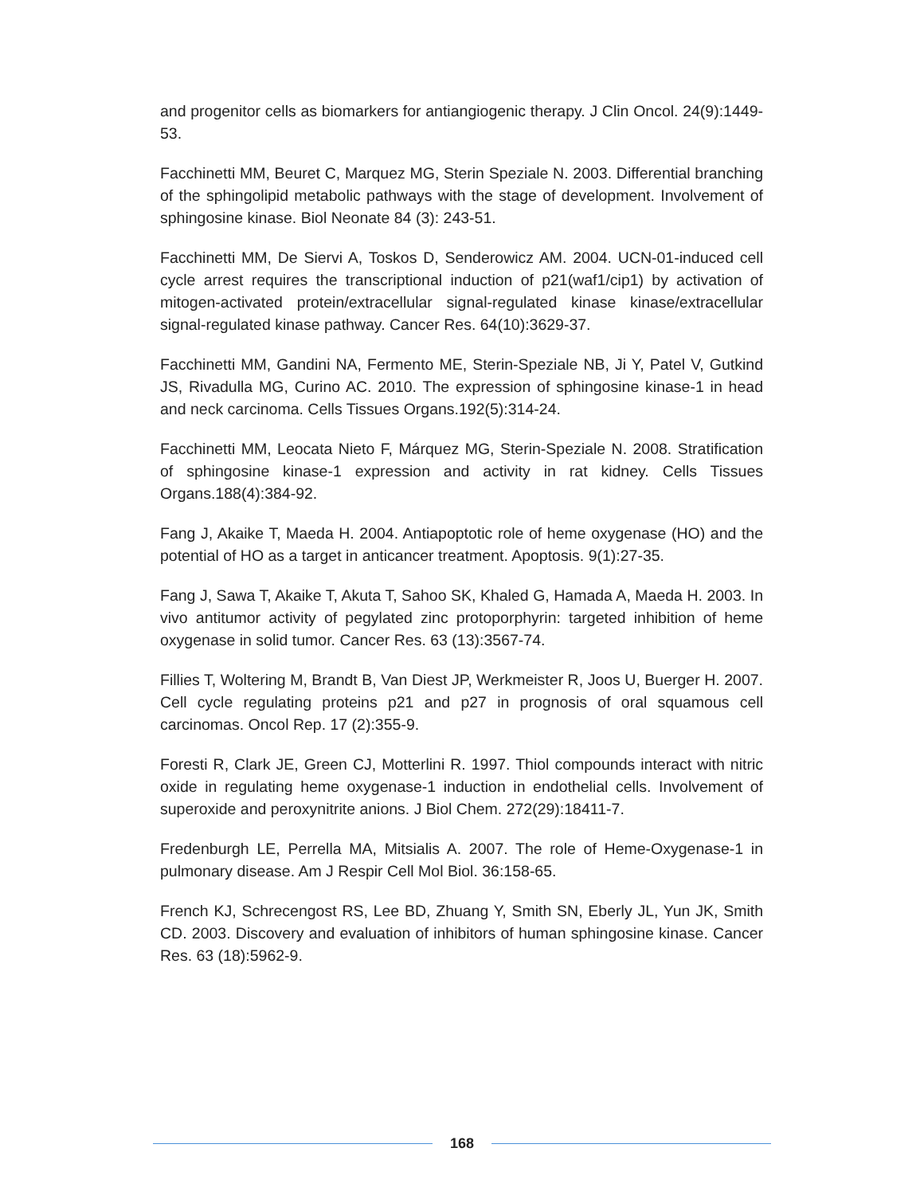and progenitor cells as biomarkers for antiangiogenic therapy. J Clin Oncol. 24(9):1449-53.
Facchinetti MM, Beuret C, Marquez MG, Sterin Speziale N. 2003. Differential branching of the sphingolipid metabolic pathways with the stage of development. Involvement of sphingosine kinase. Biol Neonate 84 (3): 243-51.
Facchinetti MM, De Siervi A, Toskos D, Senderowicz AM. 2004. UCN-01-induced cell cycle arrest requires the transcriptional induction of p21(waf1/cip1) by activation of mitogen-activated protein/extracellular signal-regulated kinase kinase/extracellular signal-regulated kinase pathway. Cancer Res. 64(10):3629-37.
Facchinetti MM, Gandini NA, Fermento ME, Sterin-Speziale NB, Ji Y, Patel V, Gutkind JS, Rivadulla MG, Curino AC. 2010. The expression of sphingosine kinase-1 in head and neck carcinoma. Cells Tissues Organs.192(5):314-24.
Facchinetti MM, Leocata Nieto F, Márquez MG, Sterin-Speziale N. 2008. Stratification of sphingosine kinase-1 expression and activity in rat kidney. Cells Tissues Organs.188(4):384-92.
Fang J, Akaike T, Maeda H. 2004. Antiapoptotic role of heme oxygenase (HO) and the potential of HO as a target in anticancer treatment. Apoptosis. 9(1):27-35.
Fang J, Sawa T, Akaike T, Akuta T, Sahoo SK, Khaled G, Hamada A, Maeda H. 2003. In vivo antitumor activity of pegylated zinc protoporphyrin: targeted inhibition of heme oxygenase in solid tumor. Cancer Res. 63 (13):3567-74.
Fillies T, Woltering M, Brandt B, Van Diest JP, Werkmeister R, Joos U, Buerger H. 2007. Cell cycle regulating proteins p21 and p27 in prognosis of oral squamous cell carcinomas. Oncol Rep. 17 (2):355-9.
Foresti R, Clark JE, Green CJ, Motterlini R. 1997. Thiol compounds interact with nitric oxide in regulating heme oxygenase-1 induction in endothelial cells. Involvement of superoxide and peroxynitrite anions. J Biol Chem. 272(29):18411-7.
Fredenburgh LE, Perrella MA, Mitsialis A. 2007. The role of Heme-Oxygenase-1 in pulmonary disease. Am J Respir Cell Mol Biol. 36:158-65.
French KJ, Schrecengost RS, Lee BD, Zhuang Y, Smith SN, Eberly JL, Yun JK, Smith CD. 2003. Discovery and evaluation of inhibitors of human sphingosine kinase. Cancer Res. 63 (18):5962-9.
168